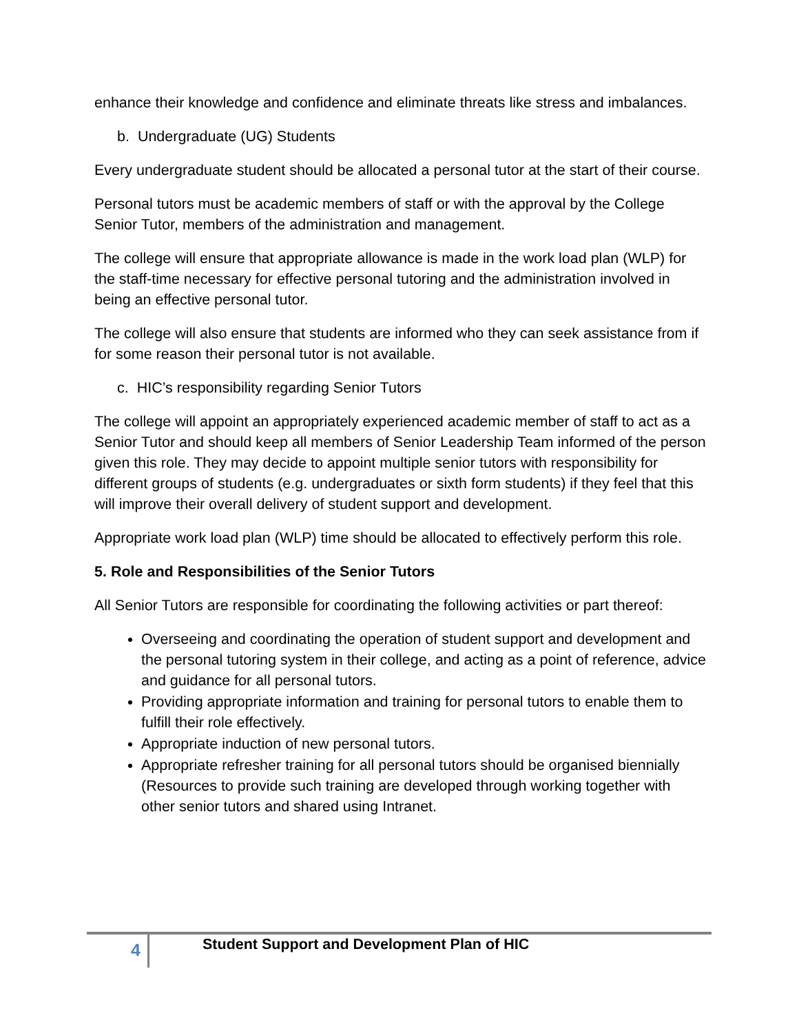enhance their knowledge and confidence and eliminate threats like stress and imbalances.
b. Undergraduate (UG) Students
Every undergraduate student should be allocated a personal tutor at the start of their course.
Personal tutors must be academic members of staff or with the approval by the College Senior Tutor, members of the administration and management.
The college will ensure that appropriate allowance is made in the work load plan (WLP) for the staff-time necessary for effective personal tutoring and the administration involved in being an effective personal tutor.
The college will also ensure that students are informed who they can seek assistance from if for some reason their personal tutor is not available.
c. HIC’s responsibility regarding Senior Tutors
The college will appoint an appropriately experienced academic member of staff to act as a Senior Tutor and should keep all members of Senior Leadership Team informed of the person given this role. They may decide to appoint multiple senior tutors with responsibility for different groups of students (e.g. undergraduates or sixth form students) if they feel that this will improve their overall delivery of student support and development.
Appropriate work load plan (WLP) time should be allocated to effectively perform this role.
5. Role and Responsibilities of the Senior Tutors
All Senior Tutors are responsible for coordinating the following activities or part thereof:
Overseeing and coordinating the operation of student support and development and the personal tutoring system in their college, and acting as a point of reference, advice and guidance for all personal tutors.
Providing appropriate information and training for personal tutors to enable them to fulfill their role effectively.
Appropriate induction of new personal tutors.
Appropriate refresher training for all personal tutors should be organised biennially (Resources to provide such training are developed through working together with other senior tutors and shared using Intranet.
4
Student Support and Development Plan of HIC